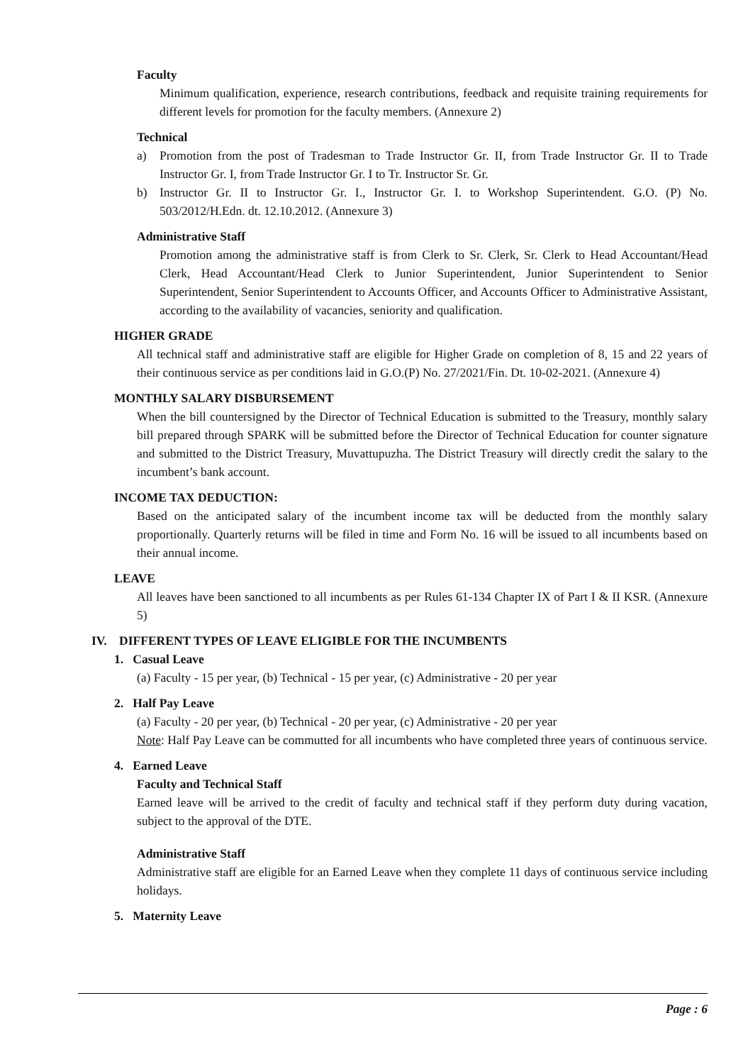Faculty
Minimum qualification, experience, research contributions, feedback and requisite training requirements for different levels for promotion for the faculty members. (Annexure 2)
Technical
a) Promotion from the post of Tradesman to Trade Instructor Gr. II, from Trade Instructor Gr. II to Trade Instructor Gr. I, from Trade Instructor Gr. I to Tr. Instructor Sr. Gr.
b) Instructor Gr. II to Instructor Gr. I., Instructor Gr. I. to Workshop Superintendent. G.O. (P) No. 503/2012/H.Edn. dt. 12.10.2012. (Annexure 3)
Administrative Staff
Promotion among the administrative staff is from Clerk to Sr. Clerk, Sr. Clerk to Head Accountant/Head Clerk, Head Accountant/Head Clerk to Junior Superintendent, Junior Superintendent to Senior Superintendent, Senior Superintendent to Accounts Officer, and Accounts Officer to Administrative Assistant, according to the availability of vacancies, seniority and qualification.
HIGHER GRADE
All technical staff and administrative staff are eligible for Higher Grade on completion of 8, 15 and 22 years of their continuous service as per conditions laid in G.O.(P) No. 27/2021/Fin. Dt. 10-02-2021. (Annexure 4)
MONTHLY SALARY DISBURSEMENT
When the bill countersigned by the Director of Technical Education is submitted to the Treasury, monthly salary bill prepared through SPARK will be submitted before the Director of Technical Education for counter signature and submitted to the District Treasury, Muvattupuzha. The District Treasury will directly credit the salary to the incumbent’s bank account.
INCOME TAX DEDUCTION:
Based on the anticipated salary of the incumbent income tax will be deducted from the monthly salary proportionally. Quarterly returns will be filed in time and Form No. 16 will be issued to all incumbents based on their annual income.
LEAVE
All leaves have been sanctioned to all incumbents as per Rules 61-134 Chapter IX of Part I & II KSR. (Annexure 5)
IV. DIFFERENT TYPES OF LEAVE ELIGIBLE FOR THE INCUMBENTS
1. Casual Leave
(a) Faculty - 15 per year, (b) Technical - 15 per year, (c) Administrative - 20 per year
2. Half Pay Leave
(a) Faculty - 20 per year, (b) Technical - 20 per year, (c) Administrative - 20 per year
Note: Half Pay Leave can be commutted for all incumbents who have completed three years of continuous service.
4. Earned Leave
Faculty and Technical Staff
Earned leave will be arrived to the credit of faculty and technical staff if they perform duty during vacation, subject to the approval of the DTE.
Administrative Staff
Administrative staff are eligible for an Earned Leave when they complete 11 days of continuous service including holidays.
5. Maternity Leave
Page : 6